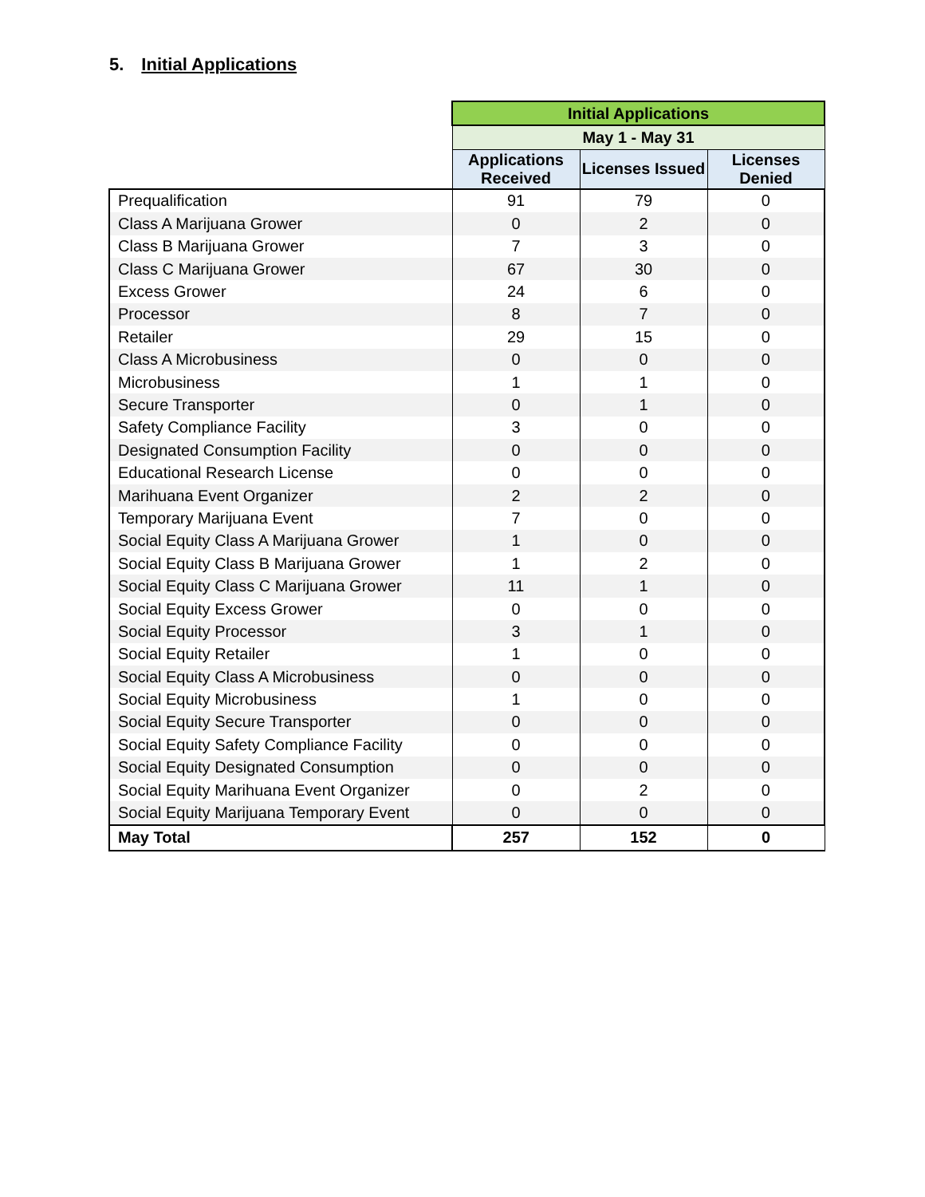5. Initial Applications
| | Initial Applications | | |
| --- | --- | --- | --- |
| | May 1 - May 31 | | |
| | Applications Received | Licenses Issued | Licenses Denied |
| Prequalification | 91 | 79 | 0 |
| Class A Marijuana Grower | 0 | 2 | 0 |
| Class B Marijuana Grower | 7 | 3 | 0 |
| Class C Marijuana Grower | 67 | 30 | 0 |
| Excess Grower | 24 | 6 | 0 |
| Processor | 8 | 7 | 0 |
| Retailer | 29 | 15 | 0 |
| Class A Microbusiness | 0 | 0 | 0 |
| Microbusiness | 1 | 1 | 0 |
| Secure Transporter | 0 | 1 | 0 |
| Safety Compliance Facility | 3 | 0 | 0 |
| Designated Consumption Facility | 0 | 0 | 0 |
| Educational Research License | 0 | 0 | 0 |
| Marihuana Event Organizer | 2 | 2 | 0 |
| Temporary Marijuana Event | 7 | 0 | 0 |
| Social Equity Class A Marijuana Grower | 1 | 0 | 0 |
| Social Equity Class B Marijuana Grower | 1 | 2 | 0 |
| Social Equity Class C Marijuana Grower | 11 | 1 | 0 |
| Social Equity Excess Grower | 0 | 0 | 0 |
| Social Equity Processor | 3 | 1 | 0 |
| Social Equity Retailer | 1 | 0 | 0 |
| Social Equity Class A Microbusiness | 0 | 0 | 0 |
| Social Equity Microbusiness | 1 | 0 | 0 |
| Social Equity Secure Transporter | 0 | 0 | 0 |
| Social Equity Safety Compliance Facility | 0 | 0 | 0 |
| Social Equity Designated Consumption | 0 | 0 | 0 |
| Social Equity Marihuana Event Organizer | 0 | 2 | 0 |
| Social Equity Marijuana Temporary Event | 0 | 0 | 0 |
| May Total | 257 | 152 | 0 |